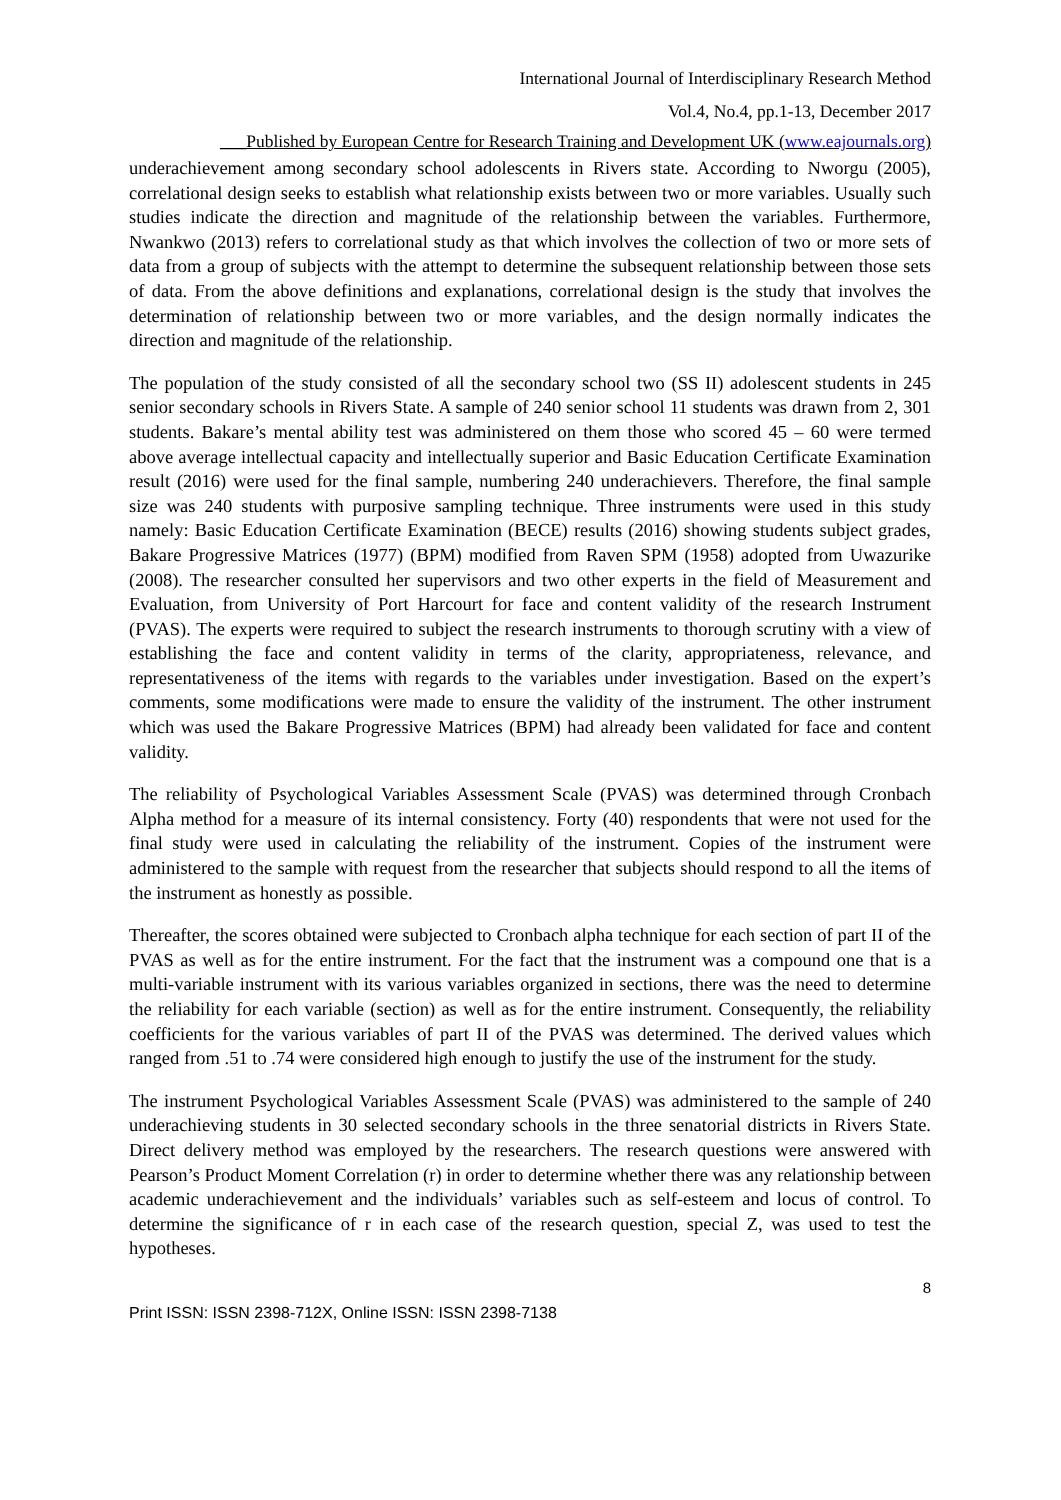International Journal of Interdisciplinary Research Method
Vol.4, No.4, pp.1-13, December 2017
___Published by European Centre for Research Training and Development UK (www.eajournals.org)
underachievement among secondary school adolescents in Rivers state. According to Nworgu (2005), correlational design seeks to establish what relationship exists between two or more variables. Usually such studies indicate the direction and magnitude of the relationship between the variables. Furthermore, Nwankwo (2013) refers to correlational study as that which involves the collection of two or more sets of data from a group of subjects with the attempt to determine the subsequent relationship between those sets of data. From the above definitions and explanations, correlational design is the study that involves the determination of relationship between two or more variables, and the design normally indicates the direction and magnitude of the relationship.
The population of the study consisted of all the secondary school two (SS II) adolescent students in 245 senior secondary schools in Rivers State. A sample of 240 senior school 11 students was drawn from 2, 301 students. Bakare’s mental ability test was administered on them those who scored 45 – 60 were termed above average intellectual capacity and intellectually superior and Basic Education Certificate Examination result (2016) were used for the final sample, numbering 240 underachievers. Therefore, the final sample size was 240 students with purposive sampling technique. Three instruments were used in this study namely: Basic Education Certificate Examination (BECE) results (2016) showing students subject grades, Bakare Progressive Matrices (1977) (BPM) modified from Raven SPM (1958) adopted from Uwazurike (2008). The researcher consulted her supervisors and two other experts in the field of Measurement and Evaluation, from University of Port Harcourt for face and content validity of the research Instrument (PVAS). The experts were required to subject the research instruments to thorough scrutiny with a view of establishing the face and content validity in terms of the clarity, appropriateness, relevance, and representativeness of the items with regards to the variables under investigation. Based on the expert’s comments, some modifications were made to ensure the validity of the instrument. The other instrument which was used the Bakare Progressive Matrices (BPM) had already been validated for face and content validity.
The reliability of Psychological Variables Assessment Scale (PVAS) was determined through Cronbach Alpha method for a measure of its internal consistency. Forty (40) respondents that were not used for the final study were used in calculating the reliability of the instrument. Copies of the instrument were administered to the sample with request from the researcher that subjects should respond to all the items of the instrument as honestly as possible.
Thereafter, the scores obtained were subjected to Cronbach alpha technique for each section of part II of the PVAS as well as for the entire instrument. For the fact that the instrument was a compound one that is a multi-variable instrument with its various variables organized in sections, there was the need to determine the reliability for each variable (section) as well as for the entire instrument. Consequently, the reliability coefficients for the various variables of part II of the PVAS was determined. The derived values which ranged from .51 to .74 were considered high enough to justify the use of the instrument for the study.
The instrument Psychological Variables Assessment Scale (PVAS) was administered to the sample of 240 underachieving students in 30 selected secondary schools in the three senatorial districts in Rivers State. Direct delivery method was employed by the researchers. The research questions were answered with Pearson’s Product Moment Correlation (r) in order to determine whether there was any relationship between academic underachievement and the individuals’ variables such as self-esteem and locus of control. To determine the significance of r in each case of the research question, special Z, was used to test the hypotheses.
8
Print ISSN: ISSN 2398-712X, Online ISSN: ISSN 2398-7138